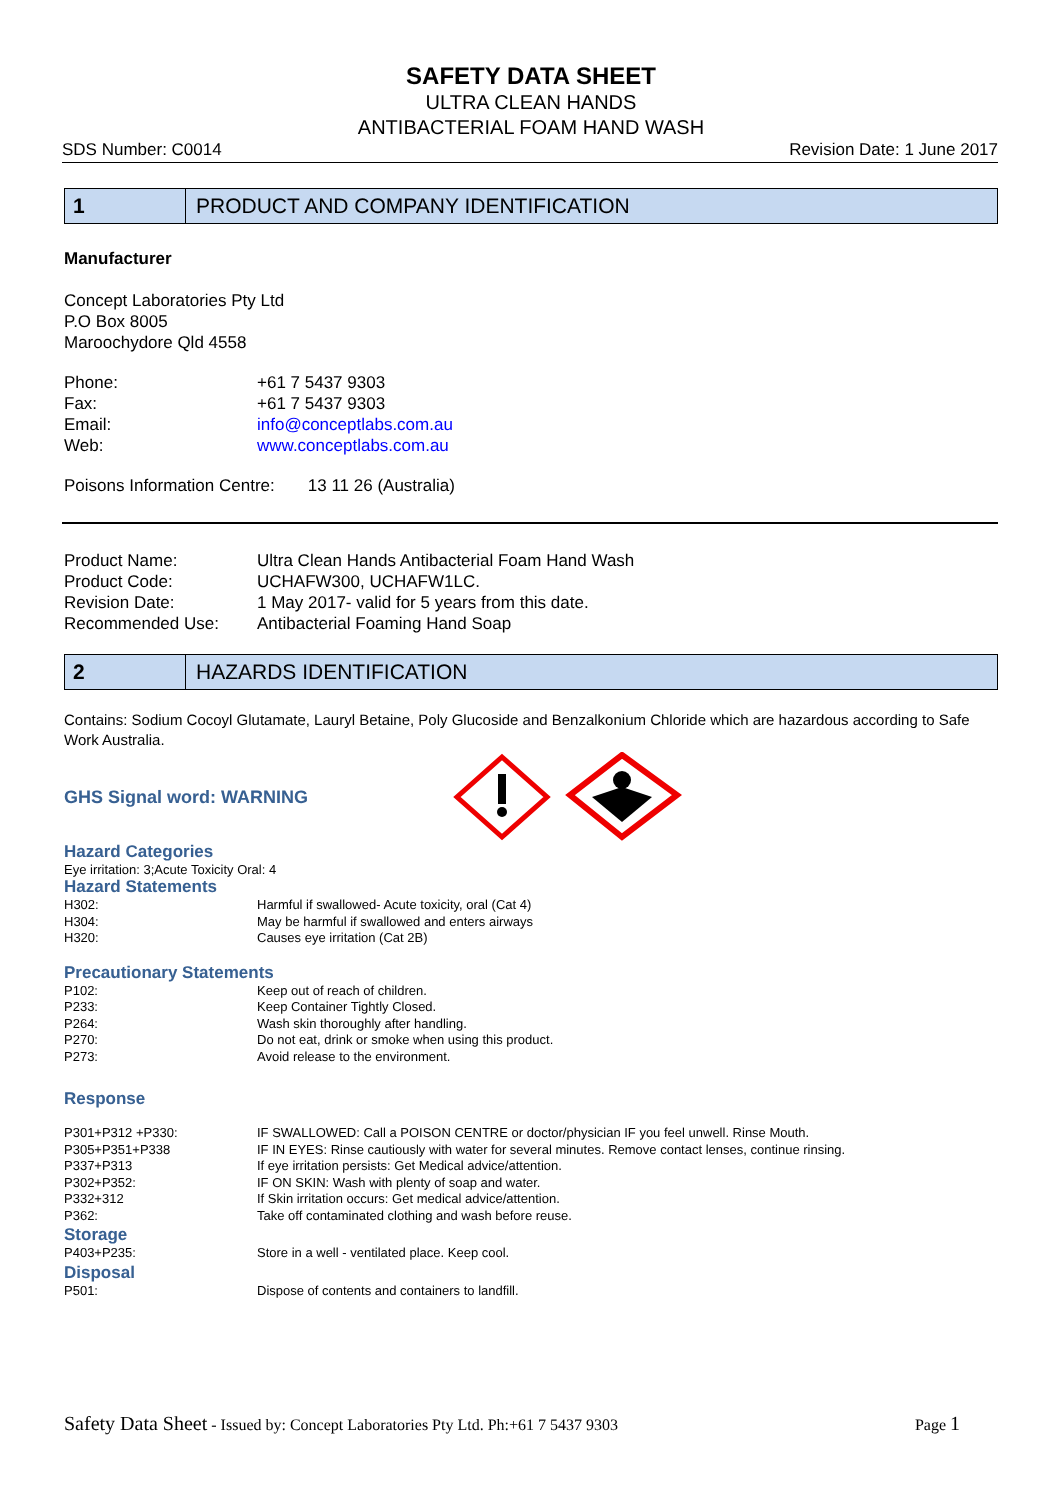SAFETY DATA SHEET
ULTRA CLEAN HANDS
ANTIBACTERIAL FOAM HAND WASH
SDS Number: C0014 Revision Date: 1 June 2017
1
PRODUCT AND COMPANY IDENTIFICATION
Manufacturer
Concept Laboratories Pty Ltd
P.O Box 8005
Maroochydore Qld 4558
| Phone: | +61 7 5437 9303 |
| Fax: | +61 7 5437 9303 |
| Email: | info@conceptlabs.com.au |
| Web: | www.conceptlabs.com.au |
Poisons Information Centre: 13 11 26 (Australia)
| Product Name: | Ultra Clean Hands Antibacterial Foam Hand Wash |
| Product Code: | UCHAFW300, UCHAFW1LC. |
| Revision Date: | 1 May 2017- valid for 5 years from this date. |
| Recommended Use: | Antibacterial Foaming Hand Soap |
2
HAZARDS IDENTIFICATION
Contains: Sodium Cocoyl Glutamate, Lauryl Betaine, Poly Glucoside and Benzalkonium Chloride which are hazardous according to Safe Work Australia.
GHS Signal word: WARNING
Hazard Categories
Eye irritation: 3;Acute Toxicity Oral: 4
Hazard Statements
| H302: | Harmful if swallowed- Acute toxicity, oral (Cat 4) |
| H304: | May be harmful if swallowed and enters airways |
| H320: | Causes eye irritation (Cat 2B) |
Precautionary Statements
| P102: | Keep out of reach of children. |
| P233: | Keep Container Tightly Closed. |
| P264: | Wash skin thoroughly after handling. |
| P270: | Do not eat, drink or smoke when using this product. |
| P273: | Avoid release to the environment. |
Response
| P301+P312 +P330: | IF SWALLOWED: Call a POISON CENTRE or doctor/physician IF you feel unwell. Rinse Mouth. |
| P305+P351+P338 | IF IN EYES: Rinse cautiously with water for several minutes. Remove contact lenses, continue rinsing. |
| P337+P313 | If eye irritation persists: Get Medical advice/attention. |
| P302+P352: | IF ON SKIN: Wash with plenty of soap and water. |
| P332+312 | If Skin irritation occurs: Get medical advice/attention. |
| P362: | Take off contaminated clothing and wash before reuse. |
| Storage | |
| P403+P235: | Store in a well - ventilated place. Keep cool. |
| Disposal | |
| P501: | Dispose of contents and containers to landfill. |
Safety Data Sheet - Issued by: Concept Laboratories Pty Ltd. Ph:+61 7 5437 9303 Page 1